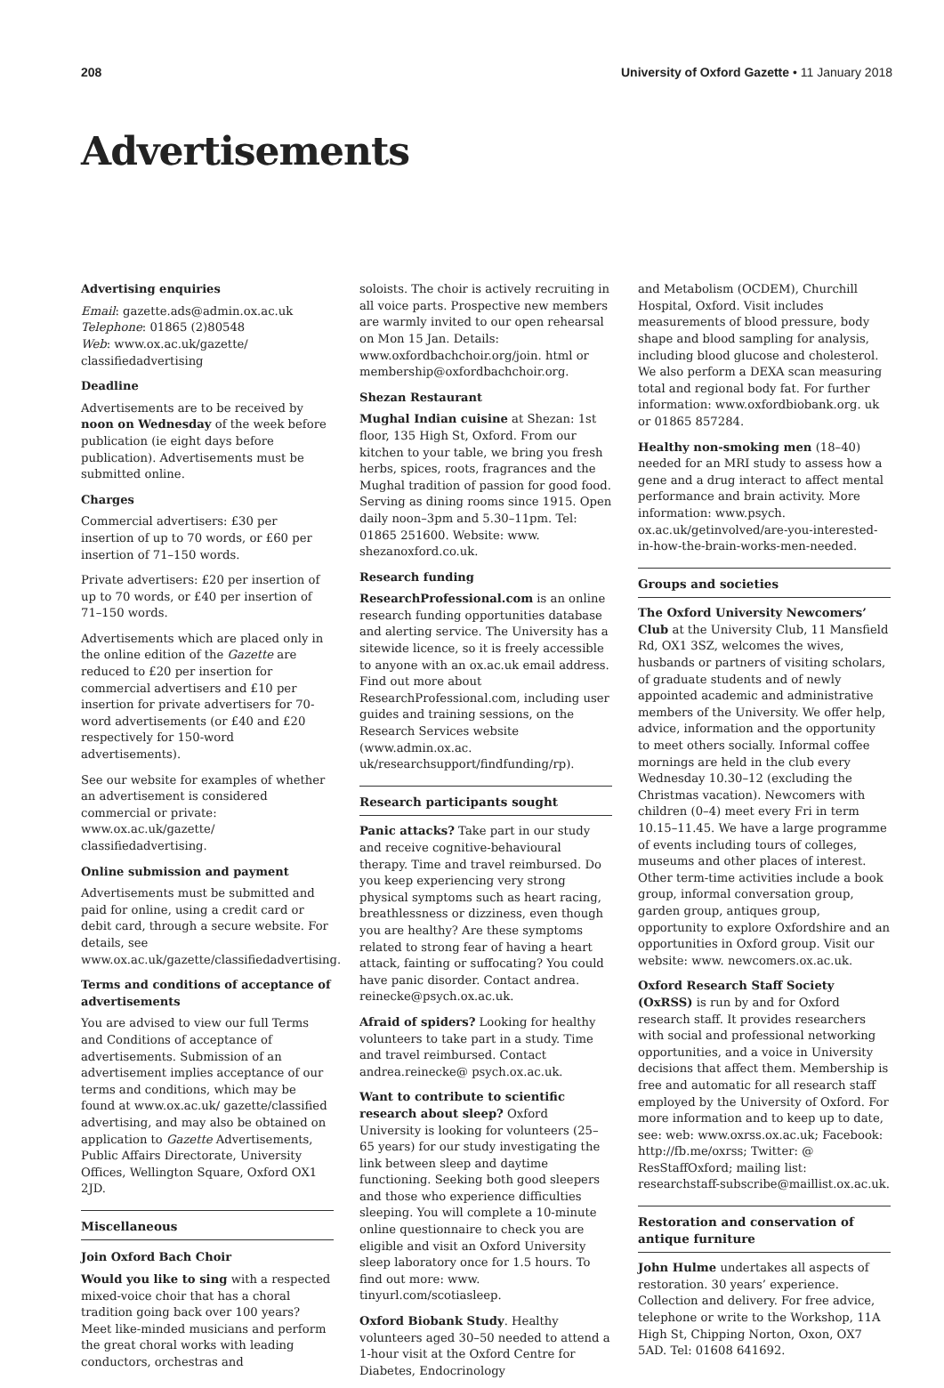208 University of Oxford Gazette • 11 January 2018
Advertisements
Advertising enquiries
Email: gazette.ads@admin.ox.ac.uk
Telephone: 01865 (2)80548
Web: www.ox.ac.uk/gazette/ classifiedadvertising
Deadline
Advertisements are to be received by noon on Wednesday of the week before publication (ie eight days before publication). Advertisements must be submitted online.
Charges
Commercial advertisers: £30 per insertion of up to 70 words, or £60 per insertion of 71–150 words.
Private advertisers: £20 per insertion of up to 70 words, or £40 per insertion of 71–150 words.
Advertisements which are placed only in the online edition of the Gazette are reduced to £20 per insertion for commercial advertisers and £10 per insertion for private advertisers for 70-word advertisements (or £40 and £20 respectively for 150-word advertisements).
See our website for examples of whether an advertisement is considered commercial or private: www.ox.ac.uk/gazette/ classifiedadvertising.
Online submission and payment
Advertisements must be submitted and paid for online, using a credit card or debit card, through a secure website. For details, see www.ox.ac.uk/gazette/classifiedadvertising.
Terms and conditions of acceptance of advertisements
You are advised to view our full Terms and Conditions of acceptance of advertisements. Submission of an advertisement implies acceptance of our terms and conditions, which may be found at www.ox.ac.uk/ gazette/classified advertising, and may also be obtained on application to Gazette Advertisements, Public Affairs Directorate, University Offices, Wellington Square, Oxford OX1 2JD.
Miscellaneous
Join Oxford Bach Choir
Would you like to sing with a respected mixed-voice choir that has a choral tradition going back over 100 years? Meet like-minded musicians and perform the great choral works with leading conductors, orchestras and
soloists. The choir is actively recruiting in all voice parts. Prospective new members are warmly invited to our open rehearsal on Mon 15 Jan. Details: www.oxfordbachchoir.org/join. html or membership@oxfordbachchoir.org.
Shezan Restaurant
Mughal Indian cuisine at Shezan: 1st floor, 135 High St, Oxford. From our kitchen to your table, we bring you fresh herbs, spices, roots, fragrances and the Mughal tradition of passion for good food. Serving as dining rooms since 1915. Open daily noon–3pm and 5.30–11pm. Tel: 01865 251600. Website: www. shezanoxford.co.uk.
Research funding
ResearchProfessional.com is an online research funding opportunities database and alerting service. The University has a sitewide licence, so it is freely accessible to anyone with an ox.ac.uk email address. Find out more about ResearchProfessional.com, including user guides and training sessions, on the Research Services website (www.admin.ox.ac. uk/researchsupport/findfunding/rp).
Research participants sought
Panic attacks? Take part in our study and receive cognitive-behavioural therapy. Time and travel reimbursed. Do you keep experiencing very strong physical symptoms such as heart racing, breathlessness or dizziness, even though you are healthy? Are these symptoms related to strong fear of having a heart attack, fainting or suffocating? You could have panic disorder. Contact andrea. reinecke@psych.ox.ac.uk.
Afraid of spiders? Looking for healthy volunteers to take part in a study. Time and travel reimbursed. Contact andrea.reinecke@ psych.ox.ac.uk.
Want to contribute to scientific research about sleep? Oxford University is looking for volunteers (25–65 years) for our study investigating the link between sleep and daytime functioning. Seeking both good sleepers and those who experience difficulties sleeping. You will complete a 10-minute online questionnaire to check you are eligible and visit an Oxford University sleep laboratory once for 1.5 hours. To find out more: www. tinyurl.com/scotiasleep.
Oxford Biobank Study. Healthy volunteers aged 30–50 needed to attend a 1-hour visit at the Oxford Centre for Diabetes, Endocrinology
and Metabolism (OCDEM), Churchill Hospital, Oxford. Visit includes measurements of blood pressure, body shape and blood sampling for analysis, including blood glucose and cholesterol. We also perform a DEXA scan measuring total and regional body fat. For further information: www.oxfordbiobank.org. uk or 01865 857284.
Healthy non-smoking men (18–40) needed for an MRI study to assess how a gene and a drug interact to affect mental performance and brain activity. More information: www.psych. ox.ac.uk/getinvolved/are-you-interested-in-how-the-brain-works-men-needed.
Groups and societies
The Oxford University Newcomers’ Club at the University Club, 11 Mansfield Rd, OX1 3SZ, welcomes the wives, husbands or partners of visiting scholars, of graduate students and of newly appointed academic and administrative members of the University. We offer help, advice, information and the opportunity to meet others socially. Informal coffee mornings are held in the club every Wednesday 10.30–12 (excluding the Christmas vacation). Newcomers with children (0–4) meet every Fri in term 10.15–11.45. We have a large programme of events including tours of colleges, museums and other places of interest. Other term-time activities include a book group, informal conversation group, garden group, antiques group, opportunity to explore Oxfordshire and an opportunities in Oxford group. Visit our website: www. newcomers.ox.ac.uk.
Oxford Research Staff Society (OxRSS) is run by and for Oxford research staff. It provides researchers with social and professional networking opportunities, and a voice in University decisions that affect them. Membership is free and automatic for all research staff employed by the University of Oxford. For more information and to keep up to date, see: web: www.oxrss.ox.ac.uk; Facebook: http://fb.me/oxrss; Twitter: @ ResStaffOxford; mailing list: researchstaff-subscribe@maillist.ox.ac.uk.
Restoration and conservation of antique furniture
John Hulme undertakes all aspects of restoration. 30 years’ experience. Collection and delivery. For free advice, telephone or write to the Workshop, 11A High St, Chipping Norton, Oxon, OX7 5AD. Tel: 01608 641692.